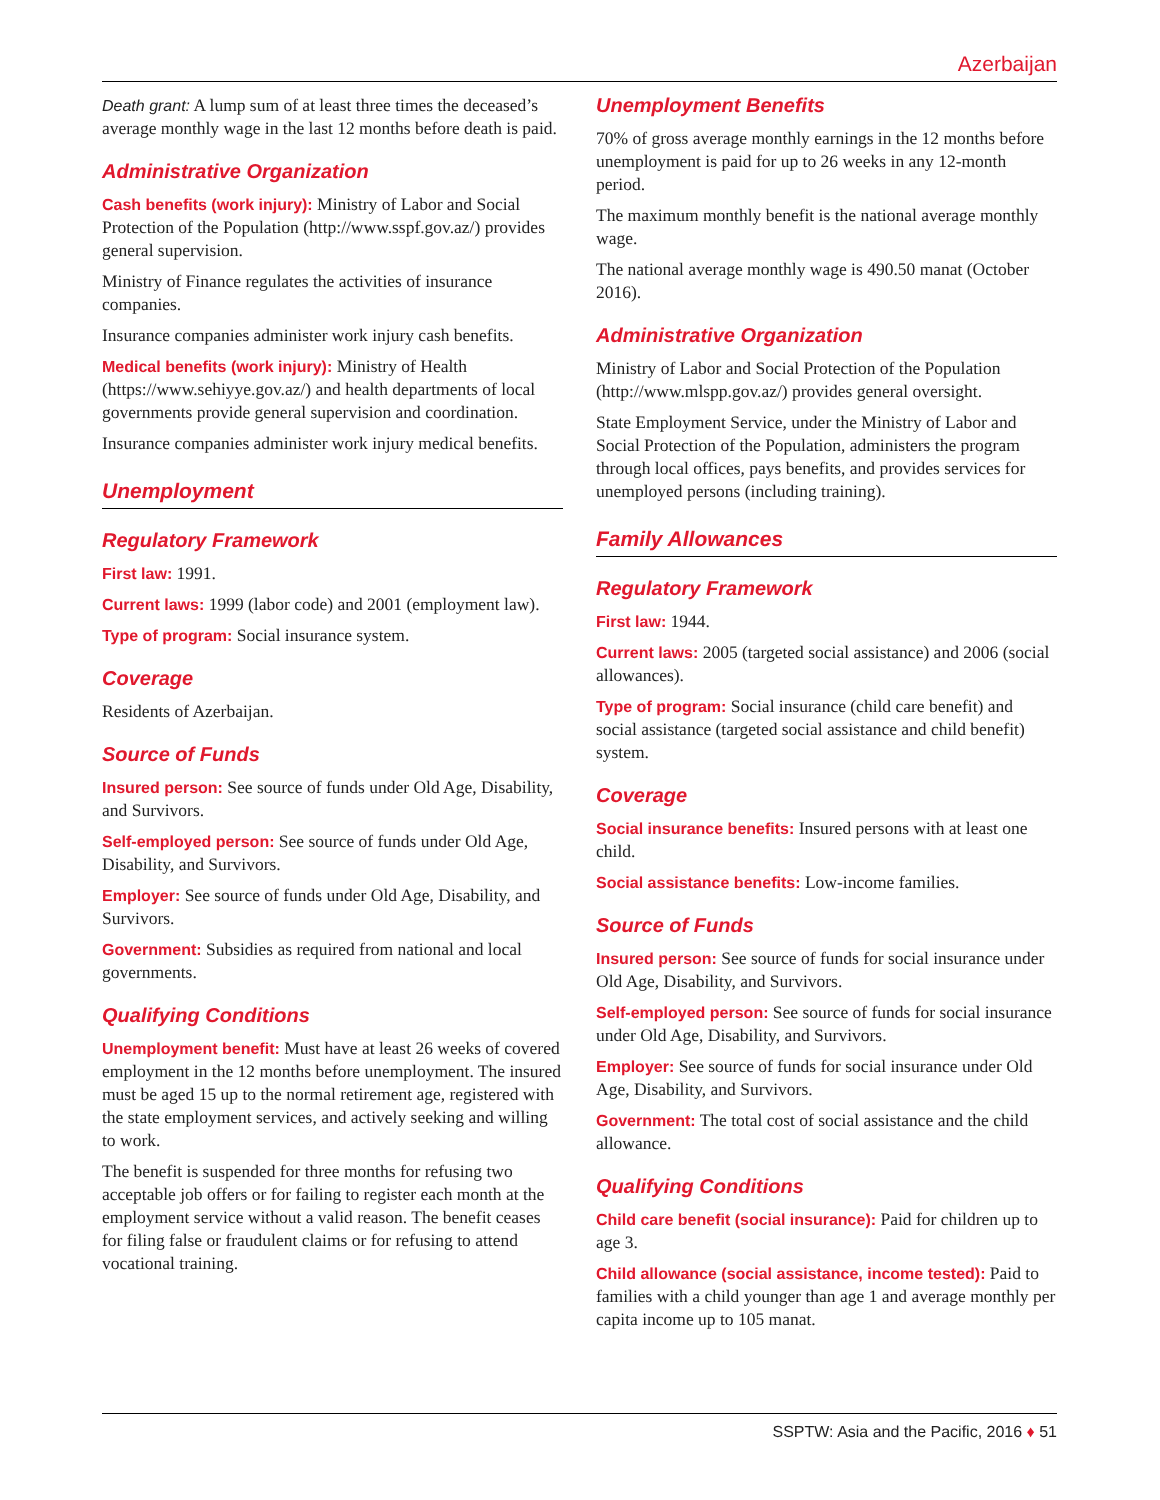Azerbaijan
Death grant: A lump sum of at least three times the deceased’s average monthly wage in the last 12 months before death is paid.
Administrative Organization
Cash benefits (work injury): Ministry of Labor and Social Protection of the Population (http://www.sspf.gov.az/) provides general supervision.
Ministry of Finance regulates the activities of insurance companies.
Insurance companies administer work injury cash benefits.
Medical benefits (work injury): Ministry of Health (https://www.sehiyye.gov.az/) and health departments of local governments provide general supervision and coordination.
Insurance companies administer work injury medical benefits.
Unemployment
Regulatory Framework
First law: 1991.
Current laws: 1999 (labor code) and 2001 (employment law).
Type of program: Social insurance system.
Coverage
Residents of Azerbaijan.
Source of Funds
Insured person: See source of funds under Old Age, Disability, and Survivors.
Self-employed person: See source of funds under Old Age, Disability, and Survivors.
Employer: See source of funds under Old Age, Disability, and Survivors.
Government: Subsidies as required from national and local governments.
Qualifying Conditions
Unemployment benefit: Must have at least 26 weeks of covered employment in the 12 months before unemployment. The insured must be aged 15 up to the normal retirement age, registered with the state employment services, and actively seeking and willing to work.
The benefit is suspended for three months for refusing two acceptable job offers or for failing to register each month at the employment service without a valid reason. The benefit ceases for filing false or fraudulent claims or for refusing to attend vocational training.
Unemployment Benefits
70% of gross average monthly earnings in the 12 months before unemployment is paid for up to 26 weeks in any 12-month period.
The maximum monthly benefit is the national average monthly wage.
The national average monthly wage is 490.50 manat (October 2016).
Administrative Organization
Ministry of Labor and Social Protection of the Population (http://www.mlspp.gov.az/) provides general oversight.
State Employment Service, under the Ministry of Labor and Social Protection of the Population, administers the program through local offices, pays benefits, and provides services for unemployed persons (including training).
Family Allowances
Regulatory Framework
First law: 1944.
Current laws: 2005 (targeted social assistance) and 2006 (social allowances).
Type of program: Social insurance (child care benefit) and social assistance (targeted social assistance and child benefit) system.
Coverage
Social insurance benefits: Insured persons with at least one child.
Social assistance benefits: Low-income families.
Source of Funds
Insured person: See source of funds for social insurance under Old Age, Disability, and Survivors.
Self-employed person: See source of funds for social insurance under Old Age, Disability, and Survivors.
Employer: See source of funds for social insurance under Old Age, Disability, and Survivors.
Government: The total cost of social assistance and the child allowance.
Qualifying Conditions
Child care benefit (social insurance): Paid for children up to age 3.
Child allowance (social assistance, income tested): Paid to families with a child younger than age 1 and average monthly per capita income up to 105 manat.
SSPTW: Asia and the Pacific, 2016 ♦ 51